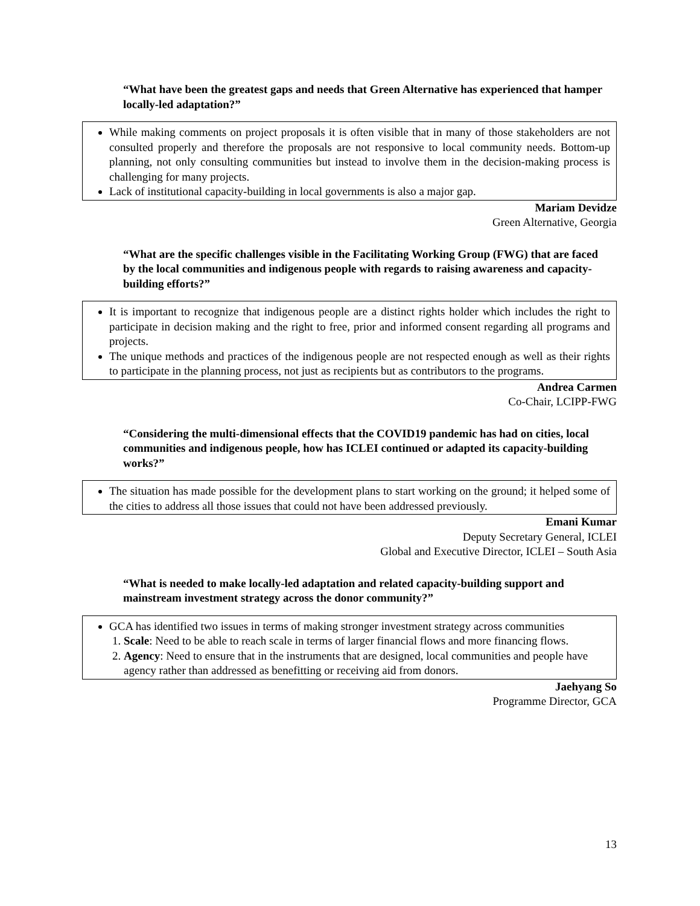“What have been the greatest gaps and needs that Green Alternative has experienced that hamper locally-led adaptation?”
While making comments on project proposals it is often visible that in many of those stakeholders are not consulted properly and therefore the proposals are not responsive to local community needs. Bottom-up planning, not only consulting communities but instead to involve them in the decision-making process is challenging for many projects.
Lack of institutional capacity-building in local governments is also a major gap.
Mariam Devidze
Green Alternative, Georgia
“What are the specific challenges visible in the Facilitating Working Group (FWG) that are faced by the local communities and indigenous people with regards to raising awareness and capacity-building efforts?”
It is important to recognize that indigenous people are a distinct rights holder which includes the right to participate in decision making and the right to free, prior and informed consent regarding all programs and projects.
The unique methods and practices of the indigenous people are not respected enough as well as their rights to participate in the planning process, not just as recipients but as contributors to the programs.
Andrea Carmen
Co-Chair, LCIPP-FWG
“Considering the multi-dimensional effects that the COVID19 pandemic has had on cities, local communities and indigenous people, how has ICLEI continued or adapted its capacity-building works?”
The situation has made possible for the development plans to start working on the ground; it helped some of the cities to address all those issues that could not have been addressed previously.
Emani Kumar
Deputy Secretary General, ICLEI
Global and Executive Director, ICLEI – South Asia
“What is needed to make locally-led adaptation and related capacity-building support and mainstream investment strategy across the donor community?”
GCA has identified two issues in terms of making stronger investment strategy across communities
1. Scale: Need to be able to reach scale in terms of larger financial flows and more financing flows.
2. Agency: Need to ensure that in the instruments that are designed, local communities and people have agency rather than addressed as benefitting or receiving aid from donors.
Jaehyang So
Programme Director, GCA
13